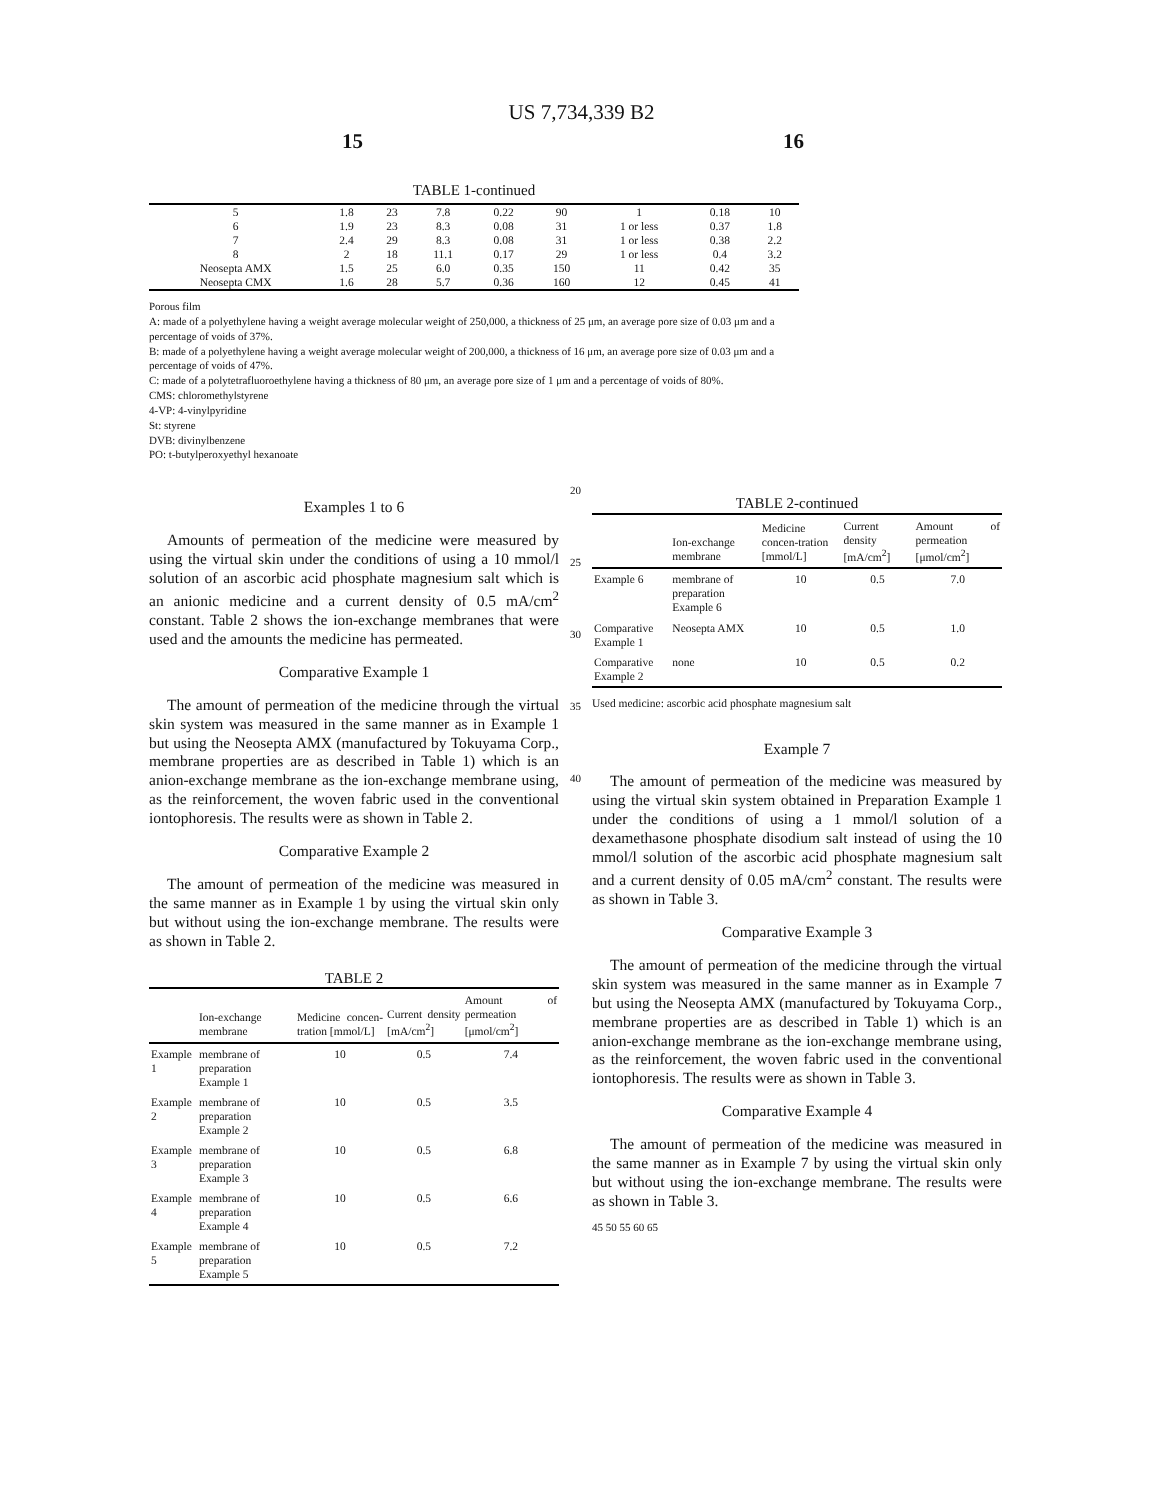US 7,734,339 B2
15 16
TABLE 1-continued
| 5 | 1.8 | 23 | 7.8 | 0.22 | 90 | 1 | 0.18 | 10 |
| 6 | 1.9 | 23 | 8.3 | 0.08 | 31 | 1 or less | 0.37 | 1.8 |
| 7 | 2.4 | 29 | 8.3 | 0.08 | 31 | 1 or less | 0.38 | 2.2 |
| 8 | 2 | 18 | 11.1 | 0.17 | 29 | 1 or less | 0.4 | 3.2 |
| Neosepta AMX | 1.5 | 25 | 6.0 | 0.35 | 150 | 11 | 0.42 | 35 |
| Neosepta CMX | 1.6 | 28 | 5.7 | 0.36 | 160 | 12 | 0.45 | 41 |
Porous film
A: made of a polyethylene having a weight average molecular weight of 250,000, a thickness of 25 μm, an average pore size of 0.03 μm and a percentage of voids of 37%.
B: made of a polyethylene having a weight average molecular weight of 200,000, a thickness of 16 μm, an average pore size of 0.03 μm and a percentage of voids of 47%.
C: made of a polytetrafluoroethylene having a thickness of 80 μm, an average pore size of 1 μm and a percentage of voids of 80%.
CMS: chloromethylstyrene
4-VP: 4-vinylpyridine
St: styrene
DVB: divinylbenzene
PO: t-butylperoxyethyl hexanoate
Examples 1 to 6
Amounts of permeation of the medicine were measured by using the virtual skin under the conditions of using a 10 mmol/l solution of an ascorbic acid phosphate magnesium salt which is an anionic medicine and a current density of 0.5 mA/cm<sup>2</sup> constant. Table 2 shows the ion-exchange membranes that were used and the amounts the medicine has permeated.
Comparative Example 1
The amount of permeation of the medicine through the virtual skin system was measured in the same manner as in Example 1 but using the Neosepta AMX (manufactured by Tokuyama Corp., membrane properties are as described in Table 1) which is an anion-exchange membrane as the ion-exchange membrane using, as the reinforcement, the woven fabric used in the conventional iontophoresis. The results were as shown in Table 2.
Comparative Example 2
The amount of permeation of the medicine was measured in the same manner as in Example 1 by using the virtual skin only but without using the ion-exchange membrane. The results were as shown in Table 2.
TABLE 2
| | Ion-exchange membrane | Medicine concen-tration [mmol/L] | Current density [mA/cm<sup>2</sup>] | Amount of permeation [μmol/cm<sup>2</sup>] |
| --- | --- | --- | --- | --- |
| Example 1 | membrane of preparation Example 1 | 10 | 0.5 | 7.4 |
| Example 2 | membrane of preparation Example 2 | 10 | 0.5 | 3.5 |
| Example 3 | membrane of preparation Example 3 | 10 | 0.5 | 6.8 |
| Example 4 | membrane of preparation Example 4 | 10 | 0.5 | 6.6 |
| Example 5 | membrane of preparation Example 5 | 10 | 0.5 | 7.2 |
20
25
30
35
40
TABLE 2-continued
| | Ion-exchange membrane | Medicine concen-tration [mmol/L] | Current density [mA/cm<sup>2</sup>] | Amount of permeation [μmol/cm<sup>2</sup>] |
| --- | --- | --- | --- | --- |
| Example 6 | membrane of preparation Example 6 | 10 | 0.5 | 7.0 |
| Comparative Example 1 | Neosepta AMX | 10 | 0.5 | 1.0 |
| Comparative Example 2 | none | 10 | 0.5 | 0.2 |
Used medicine: ascorbic acid phosphate magnesium salt
Example 7
The amount of permeation of the medicine was measured by using the virtual skin system obtained in Preparation Example 1 under the conditions of using a 1 mmol/l solution of a dexamethasone phosphate disodium salt instead of using the 10 mmol/l solution of the ascorbic acid phosphate magnesium salt and a current density of 0.05 mA/cm<sup>2</sup> constant. The results were as shown in Table 3.
Comparative Example 3
The amount of permeation of the medicine through the virtual skin system was measured in the same manner as in Example 7 but using the Neosepta AMX (manufactured by Tokuyama Corp., membrane properties are as described in Table 1) which is an anion-exchange membrane as the ion-exchange membrane using, as the reinforcement, the woven fabric used in the conventional iontophoresis. The results were as shown in Table 3.
Comparative Example 4
The amount of permeation of the medicine was measured in the same manner as in Example 7 by using the virtual skin only but without using the ion-exchange membrane. The results were as shown in Table 3.
45 50 55 60 65